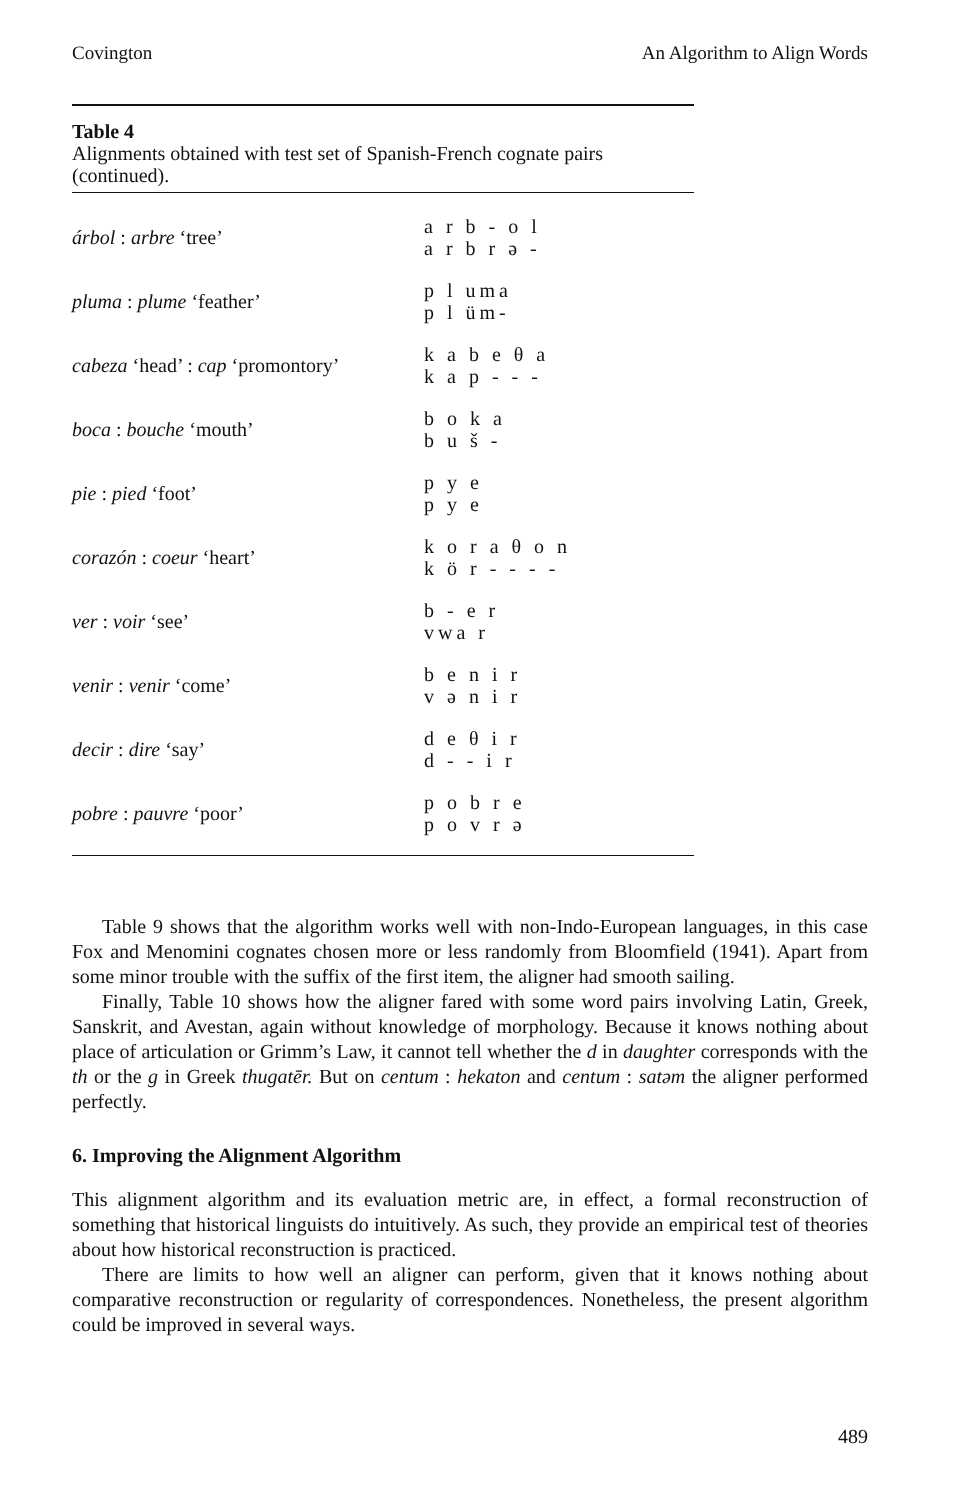Covington An Algorithm to Align Words
Table 4
Alignments obtained with test set of Spanish-French cognate pairs (continued).
| árbol : arbre ‘tree’ | a r b - o l a r b r ə - |
| pluma : plume ‘feather’ | p l uma p l üm- |
| cabeza ‘head’ : cap ‘promontory’ | k a b e θ a k a p - - - |
| boca : bouche ‘mouth’ | b o k a b u š - |
| pie : pied ‘foot’ | p y e p y e |
| corazón : coeur ‘heart’ | k o r a θ o n k ö r - - - - |
| ver : voir ‘see’ | b - e r vwa r |
| venir : venir ‘come’ | b e n i r v ə n i r |
| decir : dire ‘say’ | d e θ i r d - - i r |
| pobre : pauvre ‘poor’ | p o b r e p o v r ə |
Table 9 shows that the algorithm works well with non-Indo-European languages, in this case Fox and Menomini cognates chosen more or less randomly from Bloomfield (1941). Apart from some minor trouble with the suffix of the first item, the aligner had smooth sailing.
Finally, Table 10 shows how the aligner fared with some word pairs involving Latin, Greek, Sanskrit, and Avestan, again without knowledge of morphology. Because it knows nothing about place of articulation or Grimm’s Law, it cannot tell whether the d in daughter corresponds with the th or the g in Greek thugatēr. But on centum : hekaton and centum : satəm the aligner performed perfectly.
6. Improving the Alignment Algorithm
This alignment algorithm and its evaluation metric are, in effect, a formal reconstruction of something that historical linguists do intuitively. As such, they provide an empirical test of theories about how historical reconstruction is practiced.
There are limits to how well an aligner can perform, given that it knows nothing about comparative reconstruction or regularity of correspondences. Nonetheless, the present algorithm could be improved in several ways.
489